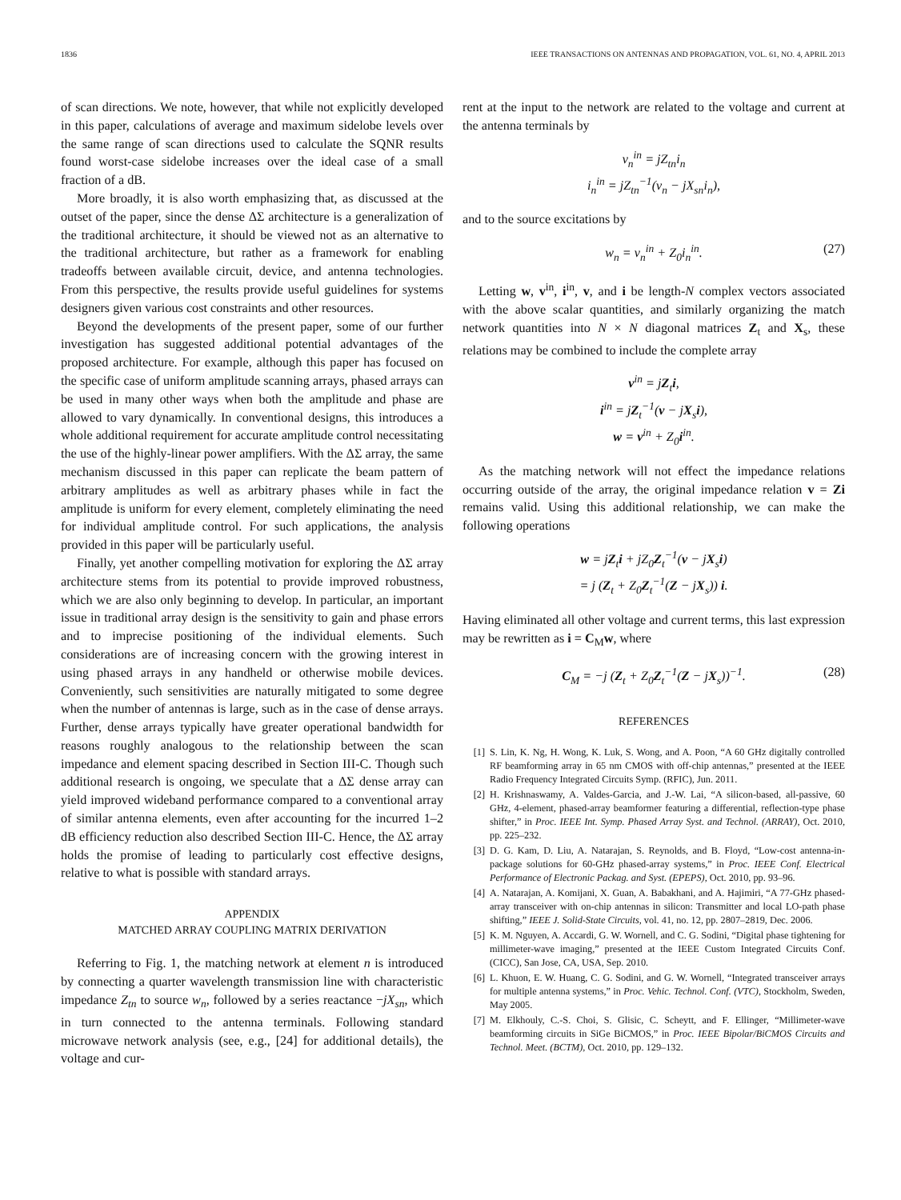1836 IEEE TRANSACTIONS ON ANTENNAS AND PROPAGATION, VOL. 61, NO. 4, APRIL 2013
of scan directions. We note, however, that while not explicitly developed in this paper, calculations of average and maximum sidelobe levels over the same range of scan directions used to calculate the SQNR results found worst-case sidelobe increases over the ideal case of a small fraction of a dB.
More broadly, it is also worth emphasizing that, as discussed at the outset of the paper, since the dense ΔΣ architecture is a generalization of the traditional architecture, it should be viewed not as an alternative to the traditional architecture, but rather as a framework for enabling tradeoffs between available circuit, device, and antenna technologies. From this perspective, the results provide useful guidelines for systems designers given various cost constraints and other resources.
Beyond the developments of the present paper, some of our further investigation has suggested additional potential advantages of the proposed architecture. For example, although this paper has focused on the specific case of uniform amplitude scanning arrays, phased arrays can be used in many other ways when both the amplitude and phase are allowed to vary dynamically. In conventional designs, this introduces a whole additional requirement for accurate amplitude control necessitating the use of the highly-linear power amplifiers. With the ΔΣ array, the same mechanism discussed in this paper can replicate the beam pattern of arbitrary amplitudes as well as arbitrary phases while in fact the amplitude is uniform for every element, completely eliminating the need for individual amplitude control. For such applications, the analysis provided in this paper will be particularly useful.
Finally, yet another compelling motivation for exploring the ΔΣ array architecture stems from its potential to provide improved robustness, which we are also only beginning to develop. In particular, an important issue in traditional array design is the sensitivity to gain and phase errors and to imprecise positioning of the individual elements. Such considerations are of increasing concern with the growing interest in using phased arrays in any handheld or otherwise mobile devices. Conveniently, such sensitivities are naturally mitigated to some degree when the number of antennas is large, such as in the case of dense arrays. Further, dense arrays typically have greater operational bandwidth for reasons roughly analogous to the relationship between the scan impedance and element spacing described in Section III-C. Though such additional research is ongoing, we speculate that a ΔΣ dense array can yield improved wideband performance compared to a conventional array of similar antenna elements, even after accounting for the incurred 1–2 dB efficiency reduction also described Section III-C. Hence, the ΔΣ array holds the promise of leading to particularly cost effective designs, relative to what is possible with standard arrays.
APPENDIX
MATCHED ARRAY COUPLING MATRIX DERIVATION
Referring to Fig. 1, the matching network at element n is introduced by connecting a quarter wavelength transmission line with characteristic impedance Z<sub>tn</sub> to source w<sub>n</sub>, followed by a series reactance −jX<sub>sn</sub>, which in turn connected to the antenna terminals. Following standard microwave network analysis (see, e.g., [24] for additional details), the voltage and cur-
rent at the input to the network are related to the voltage and current at the antenna terminals by
v<sub>n</sub><sup>in</sup> = jZ<sub>tn</sub>i<sub>n</sub>
i<sub>n</sub><sup>in</sup> = jZ<sub>tn</sub><sup>−1</sup>(v<sub>n</sub> − jX<sub>sn</sub>i<sub>n</sub>),
and to the source excitations by
w<sub>n</sub> = v<sub>n</sub><sup>in</sup> + Z<sub>0</sub>i<sub>n</sub><sup>in</sup>. (27)
Letting w, v<sup>in</sup>, i<sup>in</sup>, v, and i be length-N complex vectors associated with the above scalar quantities, and similarly organizing the match network quantities into N × N diagonal matrices Z<sub>t</sub> and X<sub>s</sub>, these relations may be combined to include the complete array
v<sup>in</sup> = jZ<sub>t</sub>i,
i<sup>in</sup> = jZ<sub>t</sub><sup>−1</sup>(v − jX<sub>s</sub>i),
w = v<sup>in</sup> + Z<sub>0</sub>i<sup>in</sup>.
As the matching network will not effect the impedance relations occurring outside of the array, the original impedance relation v = Zi remains valid. Using this additional relationship, we can make the following operations
w = jZ<sub>t</sub>i + jZ<sub>0</sub>Z<sub>t</sub><sup>−1</sup>(v − jX<sub>s</sub>i)
= j (Z<sub>t</sub> + Z<sub>0</sub>Z<sub>t</sub><sup>−1</sup>(Z − jX<sub>s</sub>)) i.
Having eliminated all other voltage and current terms, this last expression may be rewritten as i = C<sub>M</sub>w, where
C<sub>M</sub> = −j (Z<sub>t</sub> + Z<sub>0</sub>Z<sub>t</sub><sup>−1</sup>(Z − jX<sub>s</sub>))<sup>−1</sup>. (28)
REFERENCES
[1] S. Lin, K. Ng, H. Wong, K. Luk, S. Wong, and A. Poon, “A 60 GHz digitally controlled RF beamforming array in 65 nm CMOS with off-chip antennas,” presented at the IEEE Radio Frequency Integrated Circuits Symp. (RFIC), Jun. 2011.
[2] H. Krishnaswamy, A. Valdes-Garcia, and J.-W. Lai, “A silicon-based, all-passive, 60 GHz, 4-element, phased-array beamformer featuring a differential, reflection-type phase shifter,” in Proc. IEEE Int. Symp. Phased Array Syst. and Technol. (ARRAY), Oct. 2010, pp. 225–232.
[3] D. G. Kam, D. Liu, A. Natarajan, S. Reynolds, and B. Floyd, “Low-cost antenna-in-package solutions for 60-GHz phased-array systems,” in Proc. IEEE Conf. Electrical Performance of Electronic Packag. and Syst. (EPEPS), Oct. 2010, pp. 93–96.
[4] A. Natarajan, A. Komijani, X. Guan, A. Babakhani, and A. Hajimiri, “A 77-GHz phased-array transceiver with on-chip antennas in silicon: Transmitter and local LO-path phase shifting,” IEEE J. Solid-State Circuits, vol. 41, no. 12, pp. 2807–2819, Dec. 2006.
[5] K. M. Nguyen, A. Accardi, G. W. Wornell, and C. G. Sodini, “Digital phase tightening for millimeter-wave imaging,” presented at the IEEE Custom Integrated Circuits Conf. (CICC), San Jose, CA, USA, Sep. 2010.
[6] L. Khuon, E. W. Huang, C. G. Sodini, and G. W. Wornell, “Integrated transceiver arrays for multiple antenna systems,” in Proc. Vehic. Technol. Conf. (VTC), Stockholm, Sweden, May 2005.
[7] M. Elkhouly, C.-S. Choi, S. Glisic, C. Scheytt, and F. Ellinger, “Millimeter-wave beamforming circuits in SiGe BiCMOS,” in Proc. IEEE Bipolar/BiCMOS Circuits and Technol. Meet. (BCTM), Oct. 2010, pp. 129–132.